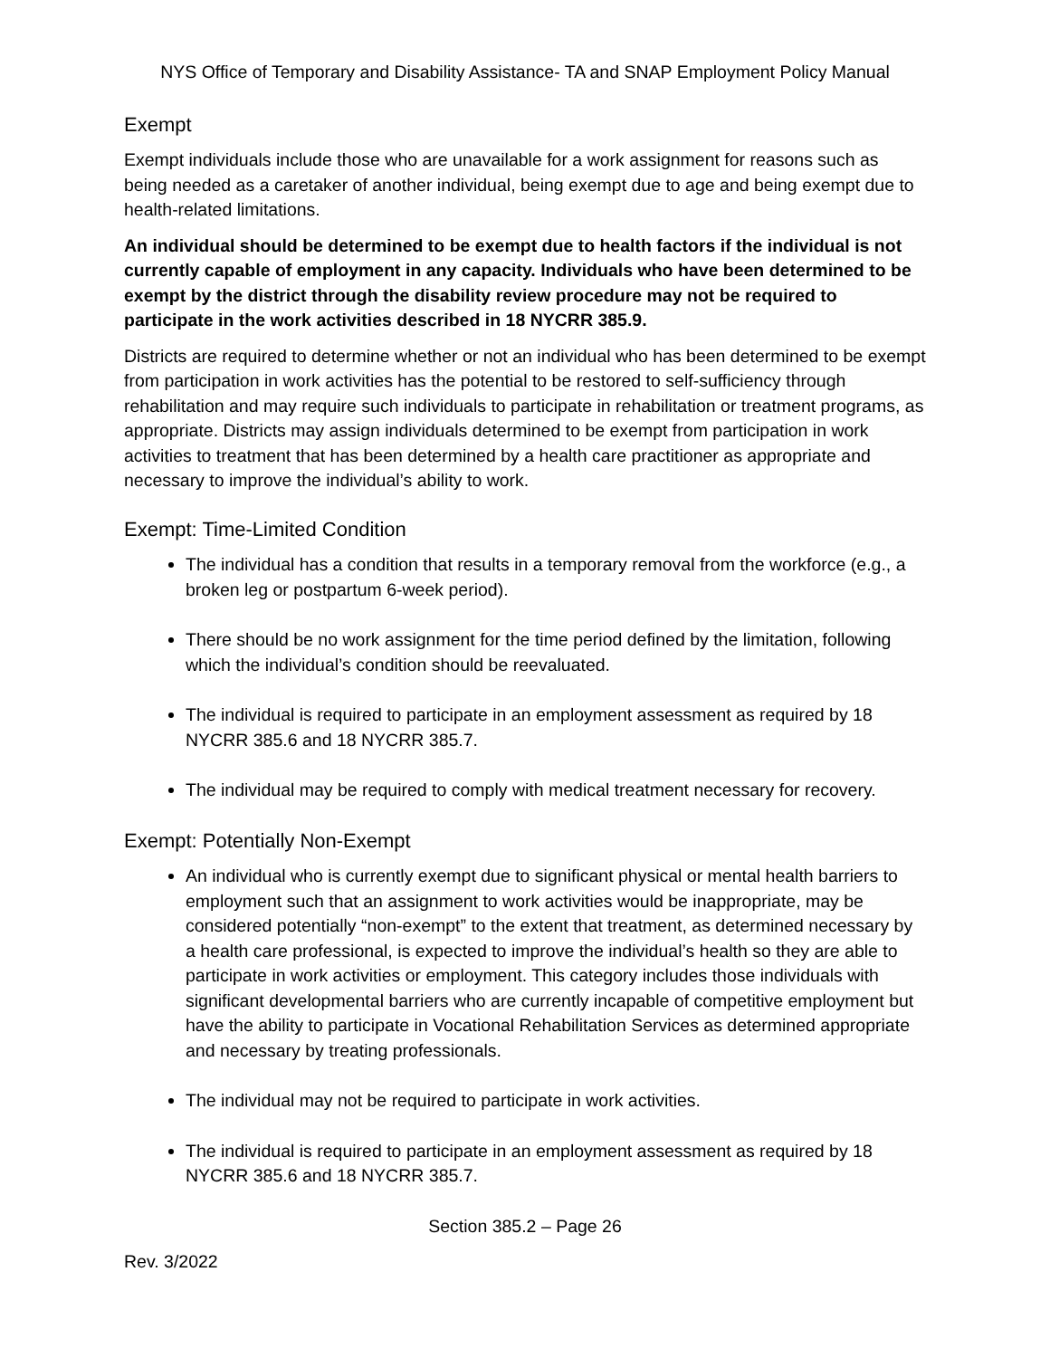NYS Office of Temporary and Disability Assistance- TA and SNAP Employment Policy Manual
Exempt
Exempt individuals include those who are unavailable for a work assignment for reasons such as being needed as a caretaker of another individual, being exempt due to age and being exempt due to health-related limitations.
An individual should be determined to be exempt due to health factors if the individual is not currently capable of employment in any capacity. Individuals who have been determined to be exempt by the district through the disability review procedure may not be required to participate in the work activities described in 18 NYCRR 385.9.
Districts are required to determine whether or not an individual who has been determined to be exempt from participation in work activities has the potential to be restored to self-sufficiency through rehabilitation and may require such individuals to participate in rehabilitation or treatment programs, as appropriate. Districts may assign individuals determined to be exempt from participation in work activities to treatment that has been determined by a health care practitioner as appropriate and necessary to improve the individual’s ability to work.
Exempt: Time-Limited Condition
The individual has a condition that results in a temporary removal from the workforce (e.g., a broken leg or postpartum 6-week period).
There should be no work assignment for the time period defined by the limitation, following which the individual’s condition should be reevaluated.
The individual is required to participate in an employment assessment as required by 18 NYCRR 385.6 and 18 NYCRR 385.7.
The individual may be required to comply with medical treatment necessary for recovery.
Exempt: Potentially Non-Exempt
An individual who is currently exempt due to significant physical or mental health barriers to employment such that an assignment to work activities would be inappropriate, may be considered potentially “non-exempt” to the extent that treatment, as determined necessary by a health care professional, is expected to improve the individual’s health so they are able to participate in work activities or employment. This category includes those individuals with significant developmental barriers who are currently incapable of competitive employment but have the ability to participate in Vocational Rehabilitation Services as determined appropriate and necessary by treating professionals.
The individual may not be required to participate in work activities.
The individual is required to participate in an employment assessment as required by 18 NYCRR 385.6 and 18 NYCRR 385.7.
Section 385.2 – Page 26
Rev. 3/2022